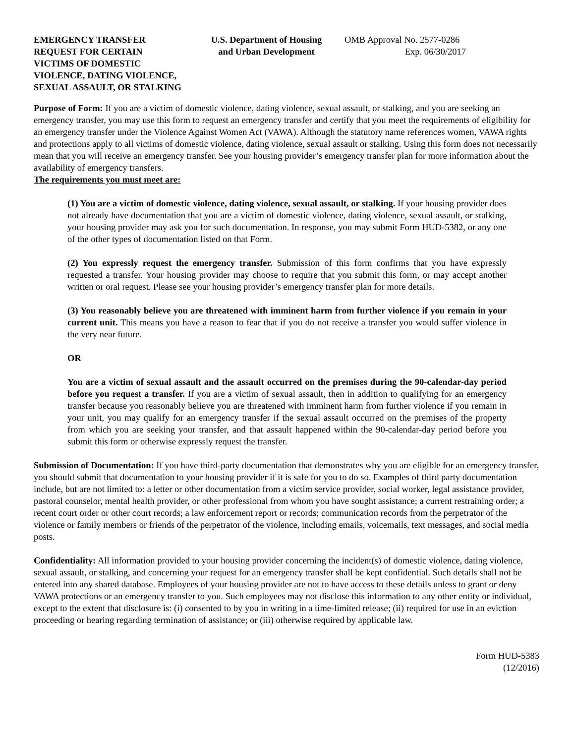EMERGENCY TRANSFER
REQUEST FOR CERTAIN
VICTIMS OF DOMESTIC
VIOLENCE, DATING VIOLENCE,
SEXUAL ASSAULT, OR STALKING
U.S. Department of Housing
and Urban Development
OMB Approval No. 2577-0286
Exp. 06/30/2017
Purpose of Form: If you are a victim of domestic violence, dating violence, sexual assault, or stalking, and you are seeking an emergency transfer, you may use this form to request an emergency transfer and certify that you meet the requirements of eligibility for an emergency transfer under the Violence Against Women Act (VAWA). Although the statutory name references women, VAWA rights and protections apply to all victims of domestic violence, dating violence, sexual assault or stalking. Using this form does not necessarily mean that you will receive an emergency transfer. See your housing provider’s emergency transfer plan for more information about the availability of emergency transfers.
The requirements you must meet are:
(1) You are a victim of domestic violence, dating violence, sexual assault, or stalking. If your housing provider does not already have documentation that you are a victim of domestic violence, dating violence, sexual assault, or stalking, your housing provider may ask you for such documentation. In response, you may submit Form HUD-5382, or any one of the other types of documentation listed on that Form.
(2) You expressly request the emergency transfer. Submission of this form confirms that you have expressly requested a transfer. Your housing provider may choose to require that you submit this form, or may accept another written or oral request. Please see your housing provider’s emergency transfer plan for more details.
(3) You reasonably believe you are threatened with imminent harm from further violence if you remain in your current unit. This means you have a reason to fear that if you do not receive a transfer you would suffer violence in the very near future.
OR
You are a victim of sexual assault and the assault occurred on the premises during the 90-calendar-day period before you request a transfer. If you are a victim of sexual assault, then in addition to qualifying for an emergency transfer because you reasonably believe you are threatened with imminent harm from further violence if you remain in your unit, you may qualify for an emergency transfer if the sexual assault occurred on the premises of the property from which you are seeking your transfer, and that assault happened within the 90-calendar-day period before you submit this form or otherwise expressly request the transfer.
Submission of Documentation: If you have third-party documentation that demonstrates why you are eligible for an emergency transfer, you should submit that documentation to your housing provider if it is safe for you to do so. Examples of third party documentation include, but are not limited to: a letter or other documentation from a victim service provider, social worker, legal assistance provider, pastoral counselor, mental health provider, or other professional from whom you have sought assistance; a current restraining order; a recent court order or other court records; a law enforcement report or records; communication records from the perpetrator of the violence or family members or friends of the perpetrator of the violence, including emails, voicemails, text messages, and social media posts.
Confidentiality: All information provided to your housing provider concerning the incident(s) of domestic violence, dating violence, sexual assault, or stalking, and concerning your request for an emergency transfer shall be kept confidential. Such details shall not be entered into any shared database. Employees of your housing provider are not to have access to these details unless to grant or deny VAWA protections or an emergency transfer to you. Such employees may not disclose this information to any other entity or individual, except to the extent that disclosure is: (i) consented to by you in writing in a time-limited release; (ii) required for use in an eviction proceeding or hearing regarding termination of assistance; or (iii) otherwise required by applicable law.
Form HUD-5383
(12/2016)